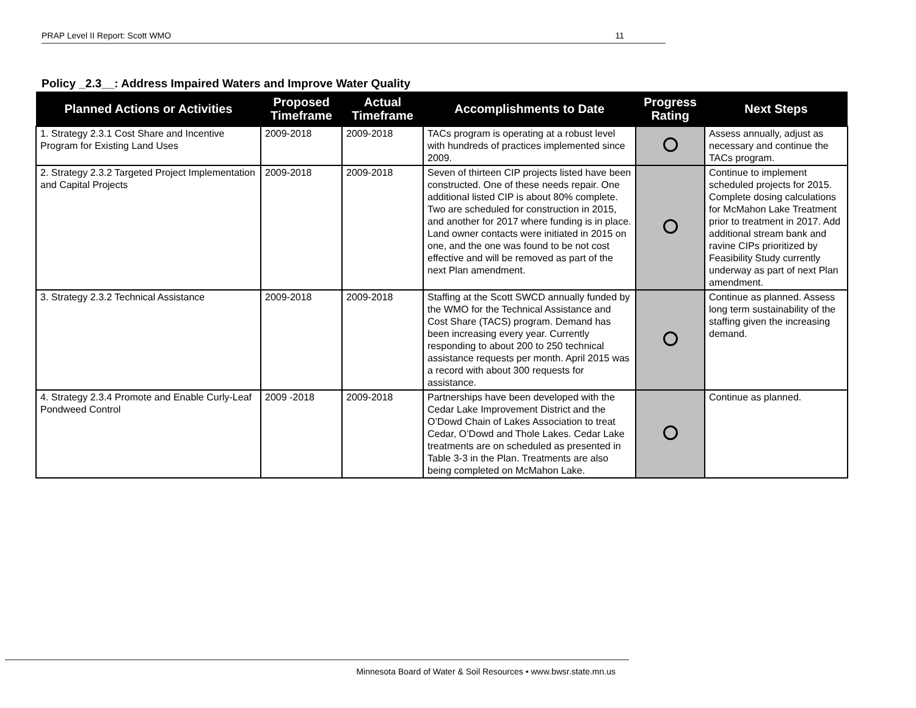PRAP Level II Report: Scott WMO 11
Policy _2.3__: Address Impaired Waters and Improve Water Quality
| Planned Actions or Activities | Proposed Timeframe | Actual Timeframe | Accomplishments to Date | Progress Rating | Next Steps |
| --- | --- | --- | --- | --- | --- |
| 1. Strategy 2.3.1 Cost Share and Incentive Program for Existing Land Uses | 2009-2018 | 2009-2018 | TACs program is operating at a robust level with hundreds of practices implemented since 2009. | | Assess annually, adjust as necessary and continue the TACs program. |
| 2. Strategy 2.3.2 Targeted Project Implementation and Capital Projects | 2009-2018 | 2009-2018 | Seven of thirteen CIP projects listed have been constructed. One of these needs repair. One additional listed CIP is about 80% complete. Two are scheduled for construction in 2015, and another for 2017 where funding is in place. Land owner contacts were initiated in 2015 on one, and the one was found to be not cost effective and will be removed as part of the next Plan amendment. | | Continue to implement scheduled projects for 2015. Complete dosing calculations for McMahon Lake Treatment prior to treatment in 2017. Add additional stream bank and ravine CIPs prioritized by Feasibility Study currently underway as part of next Plan amendment. |
| 3. Strategy 2.3.2 Technical Assistance | 2009-2018 | 2009-2018 | Staffing at the Scott SWCD annually funded by the WMO for the Technical Assistance and Cost Share (TACS) program. Demand has been increasing every year. Currently responding to about 200 to 250 technical assistance requests per month. April 2015 was a record with about 300 requests for assistance. | | Continue as planned. Assess long term sustainability of the staffing given the increasing demand. |
| 4. Strategy 2.3.4 Promote and Enable Curly-Leaf Pondweed Control | 2009 -2018 | 2009-2018 | Partnerships have been developed with the Cedar Lake Improvement District and the O’Dowd Chain of Lakes Association to treat Cedar, O’Dowd and Thole Lakes. Cedar Lake treatments are on scheduled as presented in Table 3-3 in the Plan. Treatments are also being completed on McMahon Lake. | | Continue as planned. |
Minnesota Board of Water & Soil Resources • www.bwsr.state.mn.us